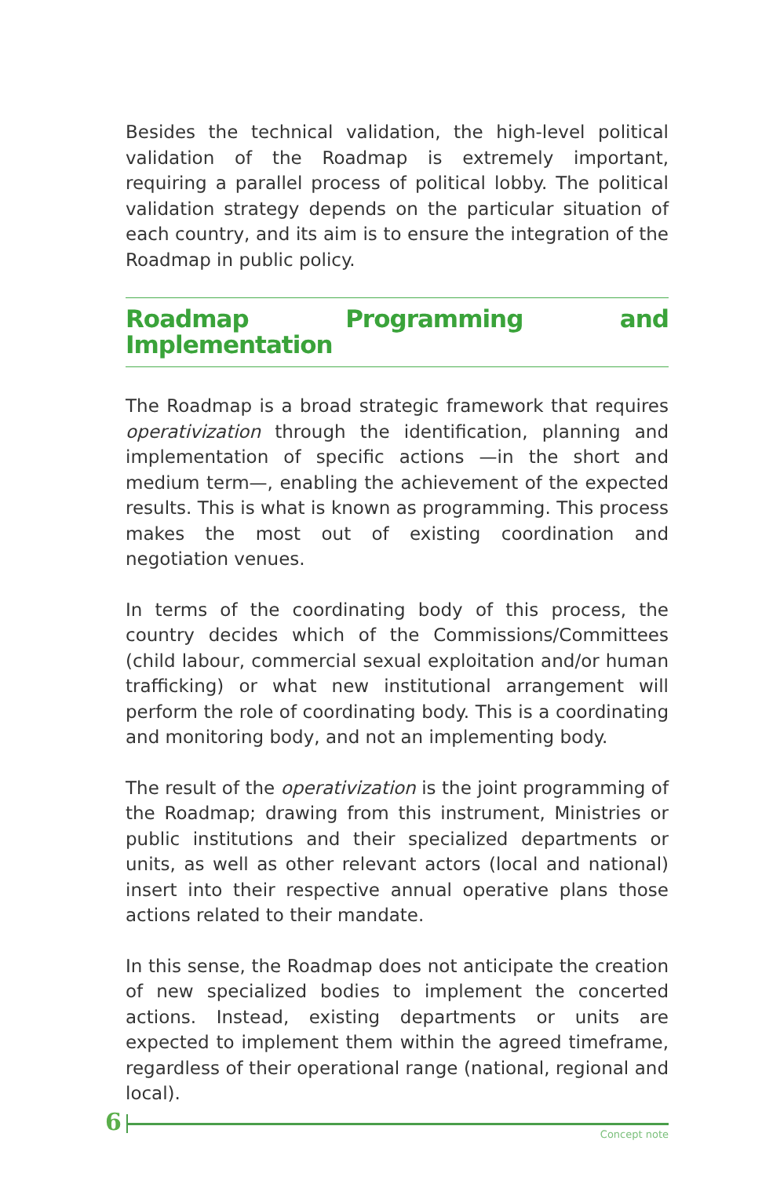Besides the technical validation, the high-level political validation of the Roadmap is extremely important, requiring a parallel process of political lobby. The political validation strategy depends on the particular situation of each country, and its aim is to ensure the integration of the Roadmap in public policy.
Roadmap Programming and Implementation
The Roadmap is a broad strategic framework that requires operativization through the identification, planning and implementation of specific actions —in the short and medium term—, enabling the achievement of the expected results. This is what is known as programming. This process makes the most out of existing coordination and negotiation venues.
In terms of the coordinating body of this process, the country decides which of the Commissions/Committees (child labour, commercial sexual exploitation and/or human trafficking) or what new institutional arrangement will perform the role of coordinating body. This is a coordinating and monitoring body, and not an implementing body.
The result of the operativization is the joint programming of the Roadmap; drawing from this instrument, Ministries or public institutions and their specialized departments or units, as well as other relevant actors (local and national) insert into their respective annual operative plans those actions related to their mandate.
In this sense, the Roadmap does not anticipate the creation of new specialized bodies to implement the concerted actions. Instead, existing departments or units are expected to implement them within the agreed timeframe, regardless of their operational range (national, regional and local).
6
Concept note